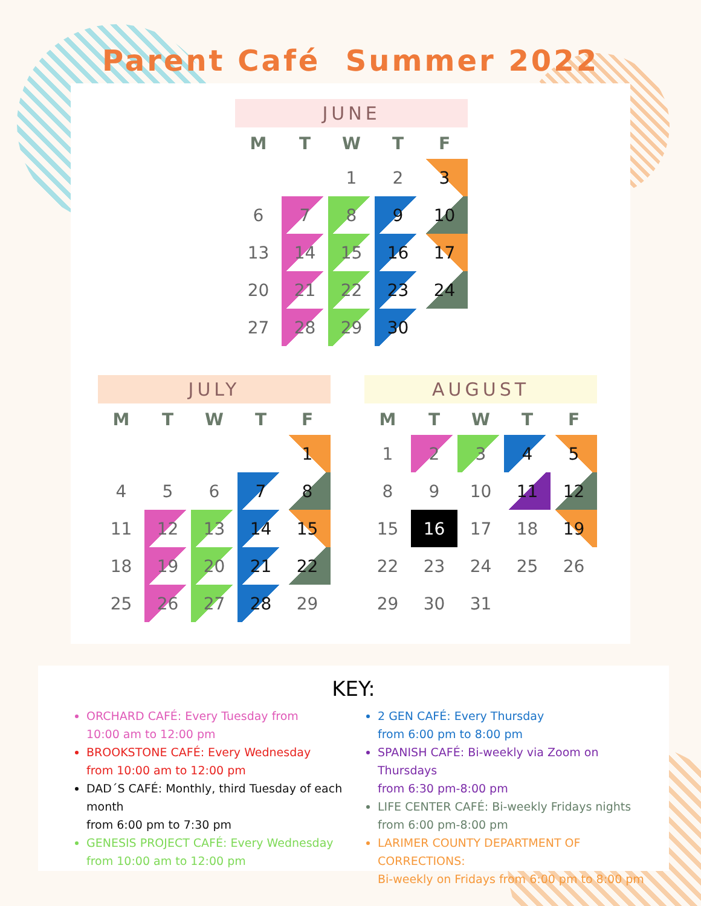Parent Café Summer 2022
JUNE
| M | T | W | T | F |
| --- | --- | --- | --- | --- |
| | | 1 | 2 | 3 |
| 6 | 7 | 8 | 9 | 10 |
| 13 | 14 | 15 | 16 | 17 |
| 20 | 21 | 22 | 23 | 24 |
| 27 | 28 | 29 | 30 | |
JULY
| M | T | W | T | F |
| --- | --- | --- | --- | --- |
| | | | | 1 |
| 4 | 5 | 6 | 7 | 8 |
| 11 | 12 | 13 | 14 | 15 |
| 18 | 19 | 20 | 21 | 22 |
| 25 | 26 | 27 | 28 | 29 |
AUGUST
| M | T | W | T | F |
| --- | --- | --- | --- | --- |
| 1 | 2 | 3 | 4 | 5 |
| 8 | 9 | 10 | 11 | 12 |
| 15 | 16 | 17 | 18 | 19 |
| 22 | 23 | 24 | 25 | 26 |
| 29 | 30 | 31 | | |
KEY:
ORCHARD CAFÉ: Every Tuesday from
10:00 am to 12:00 pm
BROOKSTONE CAFÉ: Every Wednesday
from 10:00 am to 12:00 pm
DAD´S CAFÉ: Monthly, third Tuesday of each month
from 6:00 pm to 7:30 pm
GENESIS PROJECT CAFÉ: Every Wednesday
from 10:00 am to 12:00 pm
2 GEN CAFÉ: Every Thursday
from 6:00 pm to 8:00 pm
SPANISH CAFÉ: Bi-weekly via Zoom on Thursdays
from 6:30 pm-8:00 pm
LIFE CENTER CAFÉ: Bi-weekly Fridays nights
from 6:00 pm-8:00 pm
LARIMER COUNTY DEPARTMENT OF CORRECTIONS:
Bi-weekly on Fridays from 6:00 pm to 8:00 pm